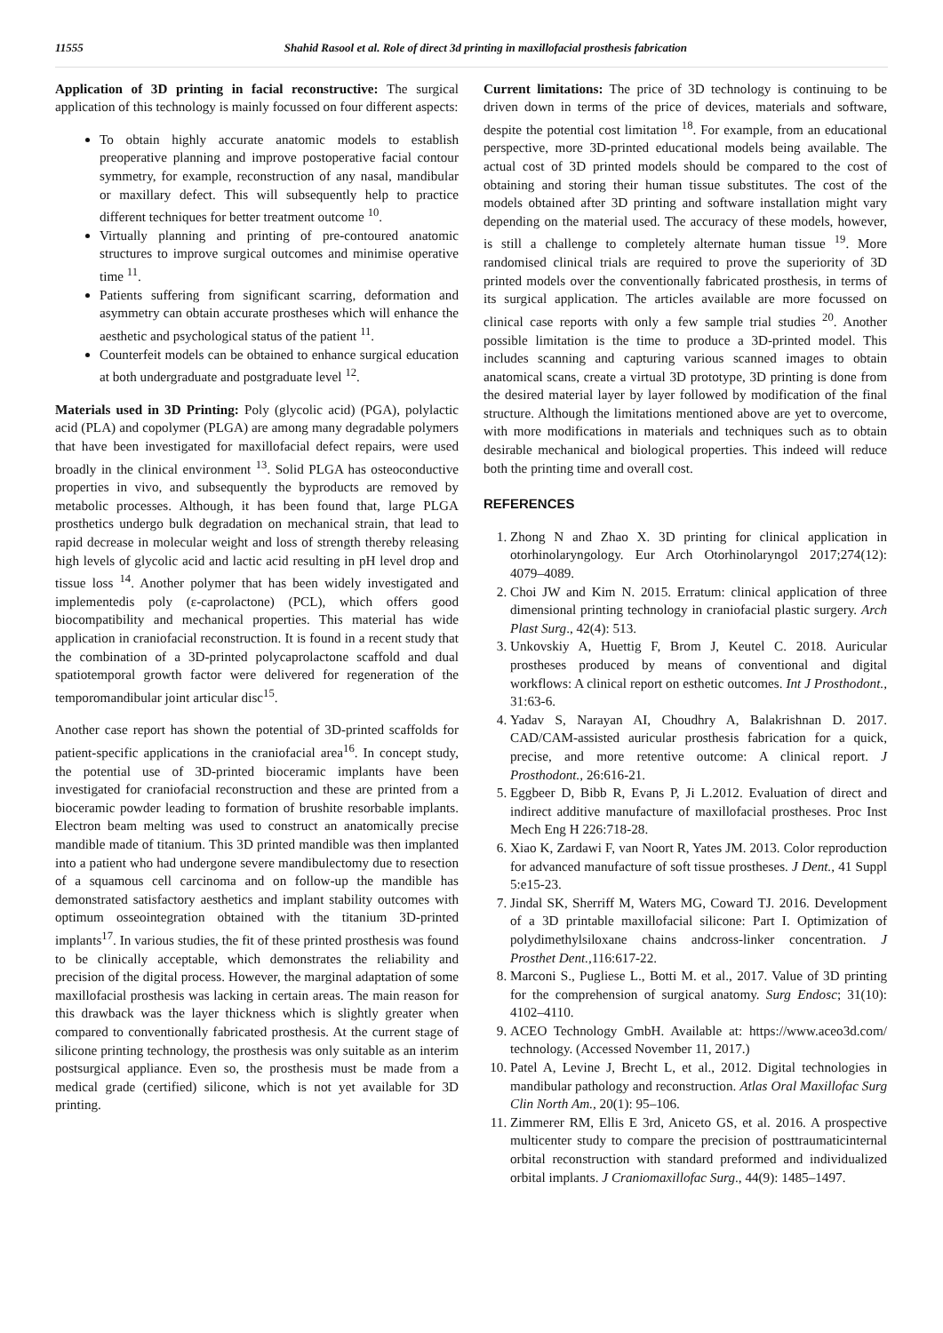11555 Shahid Rasool et al. Role of direct 3d printing in maxillofacial prosthesis fabrication
Application of 3D printing in facial reconstructive: The surgical application of this technology is mainly focussed on four different aspects:
To obtain highly accurate anatomic models to establish preoperative planning and improve postoperative facial contour symmetry, for example, reconstruction of any nasal, mandibular or maxillary defect. This will subsequently help to practice different techniques for better treatment outcome <sup>10</sup>.
Virtually planning and printing of pre-contoured anatomic structures to improve surgical outcomes and minimise operative time <sup>11</sup>.
Patients suffering from significant scarring, deformation and asymmetry can obtain accurate prostheses which will enhance the aesthetic and psychological status of the patient <sup>11</sup>.
Counterfeit models can be obtained to enhance surgical education at both undergraduate and postgraduate level <sup>12</sup>.
Materials used in 3D Printing: Poly (glycolic acid) (PGA), polylactic acid (PLA) and copolymer (PLGA) are among many degradable polymers that have been investigated for maxillofacial defect repairs, were used broadly in the clinical environment <sup>13</sup>. Solid PLGA has osteoconductive properties in vivo, and subsequently the byproducts are removed by metabolic processes. Although, it has been found that, large PLGA prosthetics undergo bulk degradation on mechanical strain, that lead to rapid decrease in molecular weight and loss of strength thereby releasing high levels of glycolic acid and lactic acid resulting in pH level drop and tissue loss <sup>14</sup>. Another polymer that has been widely investigated and implementedis poly (ε-caprolactone) (PCL), which offers good biocompatibility and mechanical properties. This material has wide application in craniofacial reconstruction. It is found in a recent study that the combination of a 3D-printed polycaprolactone scaffold and dual spatiotemporal growth factor were delivered for regeneration of the temporomandibular joint articular disc<sup>15</sup>.
Another case report has shown the potential of 3D-printed scaffolds for patient-specific applications in the craniofacial area<sup>16</sup>. In concept study, the potential use of 3D-printed bioceramic implants have been investigated for craniofacial reconstruction and these are printed from a bioceramic powder leading to formation of brushite resorbable implants. Electron beam melting was used to construct an anatomically precise mandible made of titanium. This 3D printed mandible was then implanted into a patient who had undergone severe mandibulectomy due to resection of a squamous cell carcinoma and on follow-up the mandible has demonstrated satisfactory aesthetics and implant stability outcomes with optimum osseointegration obtained with the titanium 3D-printed implants<sup>17</sup>. In various studies, the fit of these printed prosthesis was found to be clinically acceptable, which demonstrates the reliability and precision of the digital process. However, the marginal adaptation of some maxillofacial prosthesis was lacking in certain areas. The main reason for this drawback was the layer thickness which is slightly greater when compared to conventionally fabricated prosthesis. At the current stage of silicone printing technology, the prosthesis was only suitable as an interim postsurgical appliance. Even so, the prosthesis must be made from a medical grade (certified) silicone, which is not yet available for 3D printing.
Current limitations: The price of 3D technology is continuing to be driven down in terms of the price of devices, materials and software, despite the potential cost limitation <sup>18</sup>. For example, from an educational perspective, more 3D-printed educational models being available. The actual cost of 3D printed models should be compared to the cost of obtaining and storing their human tissue substitutes. The cost of the models obtained after 3D printing and software installation might vary depending on the material used. The accuracy of these models, however, is still a challenge to completely alternate human tissue <sup>19</sup>. More randomised clinical trials are required to prove the superiority of 3D printed models over the conventionally fabricated prosthesis, in terms of its surgical application. The articles available are more focussed on clinical case reports with only a few sample trial studies <sup>20</sup>. Another possible limitation is the time to produce a 3D-printed model. This includes scanning and capturing various scanned images to obtain anatomical scans, create a virtual 3D prototype, 3D printing is done from the desired material layer by layer followed by modification of the final structure. Although the limitations mentioned above are yet to overcome, with more modifications in materials and techniques such as to obtain desirable mechanical and biological properties. This indeed will reduce both the printing time and overall cost.
REFERENCES
1. Zhong N and Zhao X. 3D printing for clinical application in otorhinolaryngology. Eur Arch Otorhinolaryngol 2017;274(12): 4079–4089.
2. Choi JW and Kim N. 2015. Erratum: clinical application of three dimensional printing technology in craniofacial plastic surgery. Arch Plast Surg., 42(4): 513.
3. Unkovskiy A, Huettig F, Brom J, Keutel C. 2018. Auricular prostheses produced by means of conventional and digital workflows: A clinical report on esthetic outcomes. Int J Prosthodont., 31:63-6.
4. Yadav S, Narayan AI, Choudhry A, Balakrishnan D. 2017. CAD/CAM-assisted auricular prosthesis fabrication for a quick, precise, and more retentive outcome: A clinical report. J Prosthodont., 26:616-21.
5. Eggbeer D, Bibb R, Evans P, Ji L.2012. Evaluation of direct and indirect additive manufacture of maxillofacial prostheses. Proc Inst Mech Eng H 226:718-28.
6. Xiao K, Zardawi F, van Noort R, Yates JM. 2013. Color reproduction for advanced manufacture of soft tissue prostheses. J Dent., 41 Suppl 5:e15-23.
7. Jindal SK, Sherriff M, Waters MG, Coward TJ. 2016. Development of a 3D printable maxillofacial silicone: Part I. Optimization of polydimethylsiloxane chains andcross-linker concentration. J Prosthet Dent., 116:617-22.
8. Marconi S., Pugliese L., Botti M. et al., 2017. Value of 3D printing for the comprehension of surgical anatomy. Surg Endosc; 31(10): 4102–4110.
9. ACEO Technology GmbH. Available at: https://www.aceo3d.com/ technology. (Accessed November 11, 2017.)
10. Patel A, Levine J, Brecht L, et al., 2012. Digital technologies in mandibular pathology and reconstruction. Atlas Oral Maxillofac Surg Clin North Am., 20(1): 95–106.
11. Zimmerer RM, Ellis E 3rd, Aniceto GS, et al. 2016. A prospective multicenter study to compare the precision of posttraumaticinternal orbital reconstruction with standard preformed and individualized orbital implants. J Craniomaxillofac Surg., 44(9): 1485–1497.